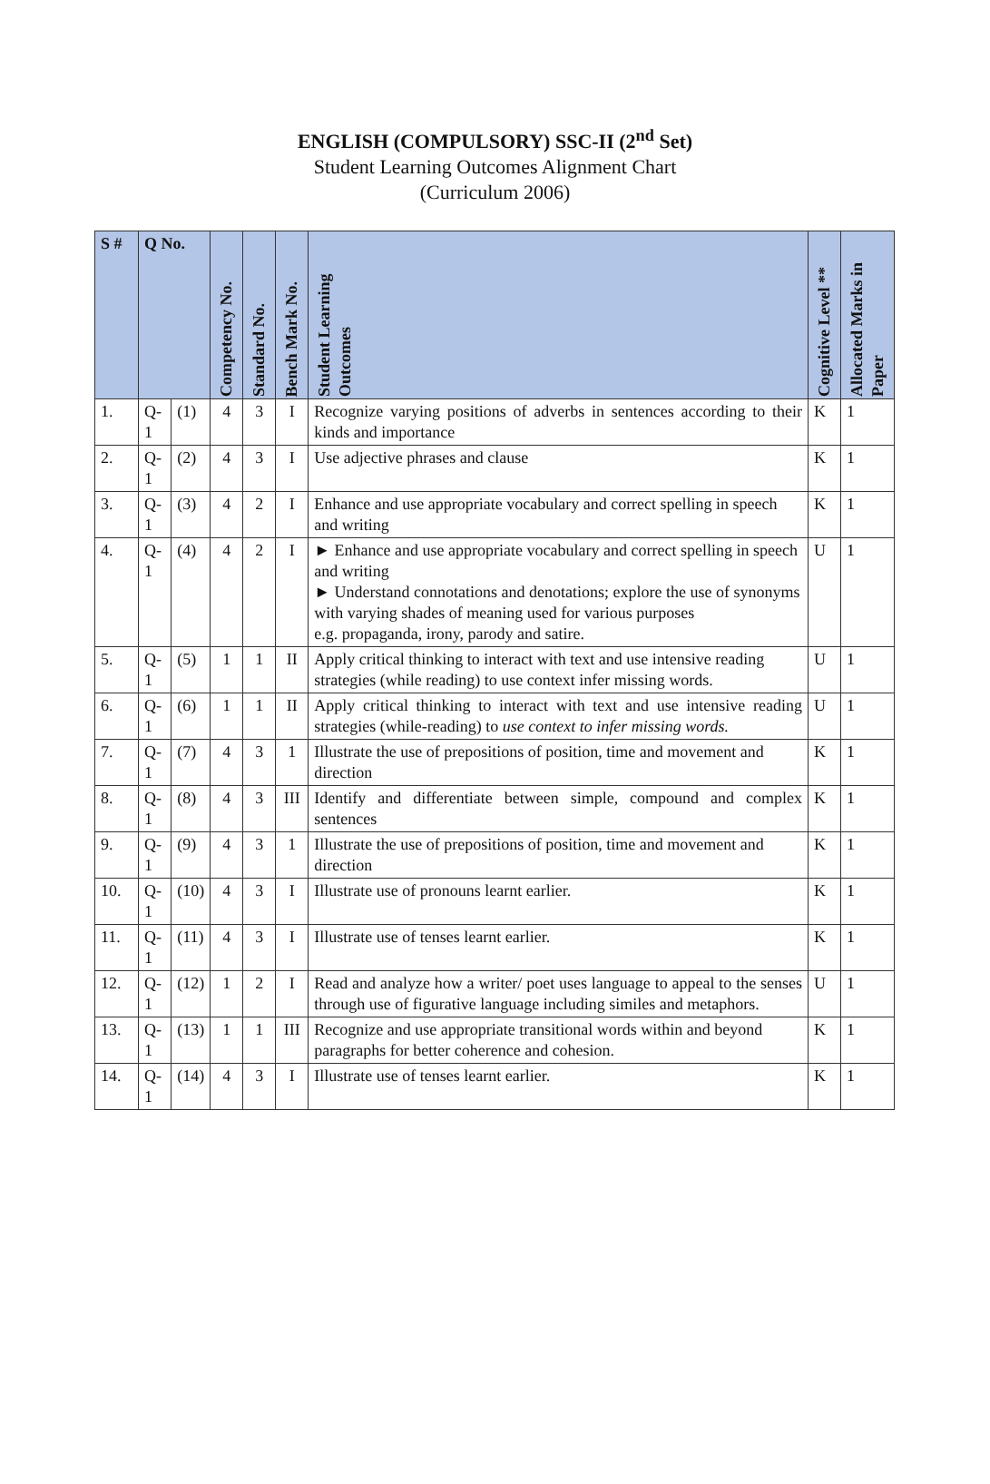ENGLISH (COMPULSORY) SSC-II (2<sup>nd</sup> Set)
Student Learning Outcomes Alignment Chart
(Curriculum 2006)
| S # | Q No. | | Competency No. | Standard No. | Bench Mark No. | Student Learning Outcomes | Cognitive Level ** | Allocated Marks in Paper |
| --- | --- | --- | --- | --- | --- | --- | --- | --- |
| 1. | Q-1 | (1) | 4 | 3 | I | Recognize varying positions of adverbs in sentences according to their kinds and importance | K | 1 |
| 2. | Q-1 | (2) | 4 | 3 | I | Use adjective phrases and clause | K | 1 |
| 3. | Q-1 | (3) | 4 | 2 | I | Enhance and use appropriate vocabulary and correct spelling in speech and writing | K | 1 |
| 4. | Q-1 | (4) | 4 | 2 | I | ► Enhance and use appropriate vocabulary and correct spelling in speech and writing ► Understand connotations and denotations; explore the use of synonyms with varying shades of meaning used for various purposes e.g. propaganda, irony, parody and satire. | U | 1 |
| 5. | Q-1 | (5) | 1 | 1 | II | Apply critical thinking to interact with text and use intensive reading strategies (while reading) to use context infer missing words. | U | 1 |
| 6. | Q-1 | (6) | 1 | 1 | II | Apply critical thinking to interact with text and use intensive reading strategies (while-reading) to use context to infer missing words. | U | 1 |
| 7. | Q-1 | (7) | 4 | 3 | 1 | Illustrate the use of prepositions of position, time and movement and direction | K | 1 |
| 8. | Q-1 | (8) | 4 | 3 | III | Identify and differentiate between simple, compound and complex sentences | K | 1 |
| 9. | Q-1 | (9) | 4 | 3 | 1 | Illustrate the use of prepositions of position, time and movement and direction | K | 1 |
| 10. | Q-1 | (10) | 4 | 3 | I | Illustrate use of pronouns learnt earlier. | K | 1 |
| 11. | Q-1 | (11) | 4 | 3 | I | Illustrate use of tenses learnt earlier. | K | 1 |
| 12. | Q-1 | (12) | 1 | 2 | I | Read and analyze how a writer/ poet uses language to appeal to the senses through use of figurative language including similes and metaphors. | U | 1 |
| 13. | Q-1 | (13) | 1 | 1 | III | Recognize and use appropriate transitional words within and beyond paragraphs for better coherence and cohesion. | K | 1 |
| 14. | Q-1 | (14) | 4 | 3 | I | Illustrate use of tenses learnt earlier. | K | 1 |